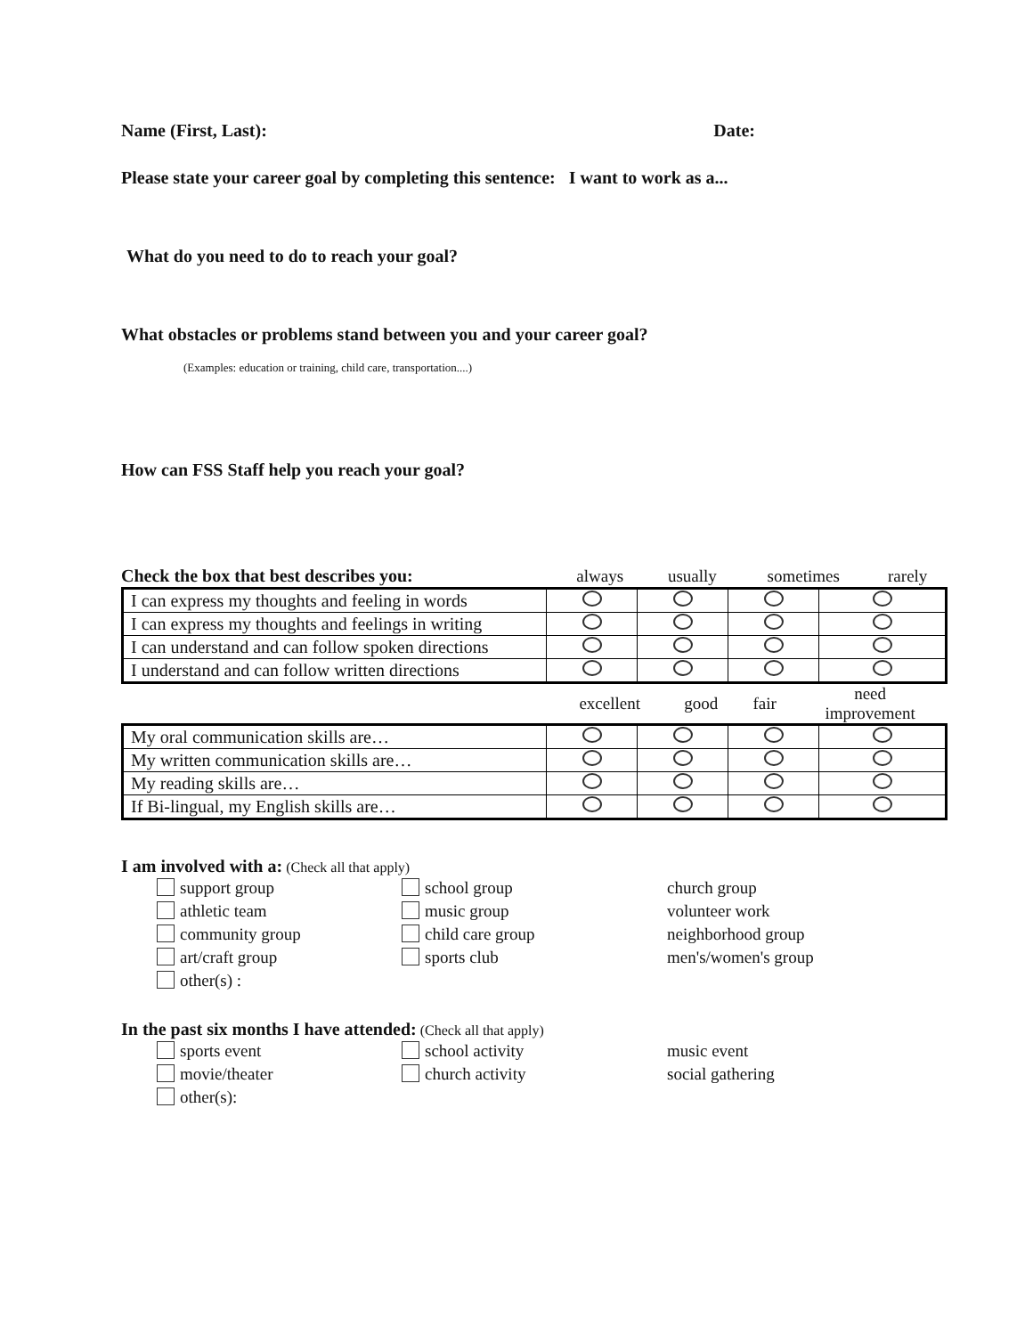Name (First, Last): Date:
Please state your career goal by completing this sentence: I want to work as a...
What do you need to do to reach your goal?
What obstacles or problems stand between you and your career goal?
(Examples: education or training, child care, transportation....)
How can FSS Staff help you reach your goal?
| Check the box that best describes you: | always | usually | sometimes | rarely |
| I can express my thoughts and feeling in words | | | | |
| I can express my thoughts and feelings in writing | | | | |
| I can understand and can follow spoken directions | | | | |
| I understand and can follow written directions | | | | |
| | excellent | good | fair | need improvement |
| My oral communication skills are… | | | | |
| My written communication skills are… | | | | |
| My reading skills are… | | | | |
| If Bi-lingual, my English skills are… | | | | |
I am involved with a: (Check all that apply)
support group
school group
church group
athletic team
music group
volunteer work
community group
child care group
neighborhood group
art/craft group
sports club
men's/women's group
other(s) :
In the past six months I have attended: (Check all that apply)
sports event
school activity
music event
movie/theater
church activity
social gathering
other(s):